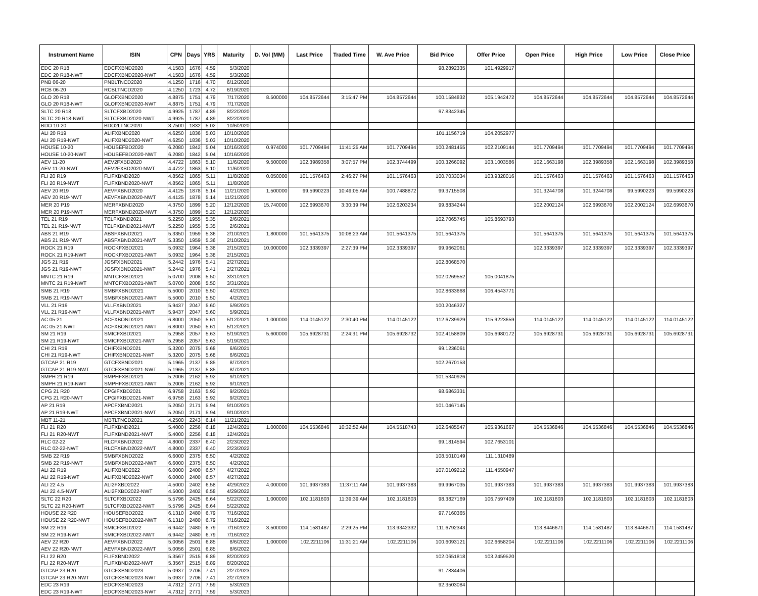| Instrument Name | ISIN | CPN | Days | YRS | Maturity | D. Vol (MM) | Last Price | Traded Time | W. Ave Price | Bid Price | Offer Price | Open Price | High Price | Low Price | Close Price |
| --- | --- | --- | --- | --- | --- | --- | --- | --- | --- | --- | --- | --- | --- | --- | --- |
| EDC 20 R18 | EDCFXBND2020 | 4.1583 | 1676 | 4.59 | 5/3/2020 | | | | | 98.2892335 | 101.4929917 | | | | |
| EDC 20 R18-NWT | EDCFXBND2020-NWT | 4.1583 | 1676 | 4.59 | 5/3/2020 | | | | | | | | | | |
| PNB 06-20 | PNBLTNCD2020 | 4.1250 | 1716 | 4.70 | 6/12/2020 | | | | | | | | | | |
| RCB 06-20 | RCBLTNCD2020 | 4.1250 | 1723 | 4.72 | 6/19/2020 | | | | | | | | | | |
| GLO 20 R18 | GLOFXBND2020 | 4.8875 | 1751 | 4.79 | 7/17/2020 | 8.500000 | 104.8572644 | 3:15:47 PM | 104.8572644 | 100.1584832 | 105.1942472 | 104.8572644 | 104.8572644 | 104.8572644 | 104.8572644 |
| GLO 20 R18-NWT | GLOFXBND2020-NWT | 4.8875 | 1751 | 4.79 | 7/17/2020 | | | | | | | | | | |
| SLTC 20 R18 | SLTCFXBD2020 | 4.9925 | 1787 | 4.89 | 8/22/2020 | | | | | 97.8342345 | | | | | |
| SLTC 20 R18-NWT | SLTCFXBD2020-NWT | 4.9925 | 1787 | 4.89 | 8/22/2020 | | | | | | | | | | |
| BDO 10-20 | BDO2LTNC2020 | 3.7500 | 1832 | 5.02 | 10/6/2020 | | | | | | | | | | |
| ALI 20 R19 | ALIFXBND2020 | 4.6250 | 1836 | 5.03 | 10/10/2020 | | | | | 101.1156719 | 104.2052977 | | | | |
| ALI 20 R19-NWT | ALIFXBND2020-NWT | 4.6250 | 1836 | 5.03 | 10/10/2020 | | | | | | | | | | |
| HOUSE 10-20 | HOUSEFBD2020 | 6.2080 | 1842 | 5.04 | 10/16/2020 | 0.974000 | 101.7709494 | 11:41:25 AM | 101.7709494 | 100.2481455 | 102.2109144 | 101.7709494 | 101.7709494 | 101.7709494 | 101.7709494 |
| HOUSE 10-20-NWT | HOUSEFBD2020-NWT | 6.2080 | 1842 | 5.04 | 10/16/2020 | | | | | | | | | | |
| AEV 11-20 | AEV2FXBD2020 | 4.4722 | 1863 | 5.10 | 11/6/2020 | 9.500000 | 102.3989358 | 3:07:57 PM | 102.3744499 | 100.3266092 | 103.1003586 | 102.1663198 | 102.3989358 | 102.1663198 | 102.3989358 |
| AEV 11-20-NWT | AEV2FXBD2020-NWT | 4.4722 | 1863 | 5.10 | 11/6/2020 | | | | | | | | | | |
| FLI 20 R19 | FLIFXBND2020 | 4.8562 | 1865 | 5.11 | 11/8/2020 | 0.050000 | 101.1576463 | 2:46:27 PM | 101.1576463 | 100.7033034 | 103.9328016 | 101.1576463 | 101.1576463 | 101.1576463 | 101.1576463 |
| FLI 20 R19-NWT | FLIFXBND2020-NWT | 4.8562 | 1865 | 5.11 | 11/8/2020 | | | | | | | | | | |
| AEV 20 R19 | AEVFXBND2020 | 4.4125 | 1878 | 5.14 | 11/21/2020 | 1.500000 | 99.5990223 | 10:49:05 AM | 100.7488872 | 99.3715508 | | 101.3244708 | 101.3244708 | 99.5990223 | 99.5990223 |
| AEV 20 R19-NWT | AEVFXBND2020-NWT | 4.4125 | 1878 | 5.14 | 11/21/2020 | | | | | | | | | | |
| MER 20 P19 | MERFXBND2020 | 4.3750 | 1899 | 5.20 | 12/12/2020 | 15.740000 | 102.6993670 | 3:30:39 PM | 102.6203234 | 99.8834244 | | 102.2002124 | 102.6993670 | 102.2002124 | 102.6993670 |
| MER 20 P19-NWT | MERFXBND2020-NWT | 4.3750 | 1899 | 5.20 | 12/12/2020 | | | | | | | | | | |
| TEL 21 R19 | TELFXBND2021 | 5.2250 | 1955 | 5.35 | 2/6/2021 | | | | | 102.7065745 | 105.8693793 | | | | |
| TEL 21 R19-NWT | TELFXBND2021-NWT | 5.2250 | 1955 | 5.35 | 2/6/2021 | | | | | | | | | | |
| ABS 21 R19 | ABSFXBND2021 | 5.3350 | 1959 | 5.36 | 2/10/2021 | 1.800000 | 101.5641375 | 10:08:23 AM | 101.5641375 | 101.5641375 | | 101.5641375 | 101.5641375 | 101.5641375 | 101.5641375 |
| ABS 21 R19-NWT | ABSFXBND2021-NWT | 5.3350 | 1959 | 5.36 | 2/10/2021 | | | | | | | | | | |
| ROCK 21 R19 | ROCKFXBD2021 | 5.0932 | 1964 | 5.38 | 2/15/2021 | 10.000000 | 102.3339397 | 2:27:39 PM | 102.3339397 | 99.9662061 | | 102.3339397 | 102.3339397 | 102.3339397 | 102.3339397 |
| ROCK 21 R19-NWT | ROCKFXBD2021-NWT | 5.0932 | 1964 | 5.38 | 2/15/2021 | | | | | | | | | | |
| JGS 21 R19 | JGSFXBND2021 | 5.2442 | 1976 | 5.41 | 2/27/2021 | | | | | 102.8068570 | | | | | |
| JGS 21 R19-NWT | JGSFXBND2021-NWT | 5.2442 | 1976 | 5.41 | 2/27/2021 | | | | | | | | | | |
| MNTC 21 R19 | MNTCFXBD2021 | 5.0700 | 2008 | 5.50 | 3/31/2021 | | | | | 102.0269552 | 105.0041875 | | | | |
| MNTC 21 R19-NWT | MNTCFXBD2021-NWT | 5.0700 | 2008 | 5.50 | 3/31/2021 | | | | | | | | | | |
| SMB 21 R19 | SMBFXBND2021 | 5.5000 | 2010 | 5.50 | 4/2/2021 | | | | | 102.8633668 | 106.4543771 | | | | |
| SMB 21 R19-NWT | SMBFXBND2021-NWT | 5.5000 | 2010 | 5.50 | 4/2/2021 | | | | | | | | | | |
| VLL 21 R19 | VLLFXBND2021 | 5.9437 | 2047 | 5.60 | 5/9/2021 | | | | | 100.2046327 | | | | | |
| VLL 21 R19-NWT | VLLFXBND2021-NWT | 5.9437 | 2047 | 5.60 | 5/9/2021 | | | | | | | | | | |
| AC 05-21 | ACFXBOND2021 | 6.8000 | 2050 | 5.61 | 5/12/2021 | 1.000000 | 114.0145122 | 2:30:40 PM | 114.0145122 | 112.6739929 | 115.9223659 | 114.0145122 | 114.0145122 | 114.0145122 | 114.0145122 |
| AC 05-21-NWT | ACFXBOND2021-NWT | 6.8000 | 2050 | 5.61 | 5/12/2021 | | | | | | | | | | |
| SM 21 R19 | SMICFXBD2021 | 5.2958 | 2057 | 5.63 | 5/19/2021 | 5.600000 | 105.6928731 | 2:24:31 PM | 105.6928732 | 102.4158809 | 105.6980172 | 105.6928731 | 105.6928731 | 105.6928731 | 105.6928731 |
| SM 21 R19-NWT | SMICFXBD2021-NWT | 5.2958 | 2057 | 5.63 | 5/19/2021 | | | | | | | | | | |
| CHI 21 R19 | CHIFXBND2021 | 5.3200 | 2075 | 5.68 | 6/6/2021 | | | | | 99.1236061 | | | | | |
| CHI 21 R19-NWT | CHIFXBND2021-NWT | 5.3200 | 2075 | 5.68 | 6/6/2021 | | | | | | | | | | |
| GTCAP 21 R19 | GTCFXBND2021 | 5.1965 | 2137 | 5.85 | 8/7/2021 | | | | | 102.2670153 | | | | | |
| GTCAP 21 R19-NWT | GTCFXBND2021-NWT | 5.1965 | 2137 | 5.85 | 8/7/2021 | | | | | | | | | | |
| SMPH 21 R19 | SMPHFXBD2021 | 5.2006 | 2162 | 5.92 | 9/1/2021 | | | | | 101.5340926 | | | | | |
| SMPH 21 R19-NWT | SMPHFXBD2021-NWT | 5.2006 | 2162 | 5.92 | 9/1/2021 | | | | | | | | | | |
| CPG 21 R20 | CPGIFXBD2021 | 6.9758 | 2163 | 5.92 | 9/2/2021 | | | | | 98.6863331 | | | | | |
| CPG 21 R20-NWT | CPGIFXBD2021-NWT | 6.9758 | 2163 | 5.92 | 9/2/2021 | | | | | | | | | | |
| AP 21 R19 | APCFXBND2021 | 5.2050 | 2171 | 5.94 | 9/10/2021 | | | | | 101.0467145 | | | | | |
| AP 21 R19-NWT | APCFXBND2021-NWT | 5.2050 | 2171 | 5.94 | 9/10/2021 | | | | | | | | | | |
| MBT 11-21 | MBTLTNCD2021 | 4.2500 | 2243 | 6.14 | 11/21/2021 | | | | | | | | | | |
| FLI 21 R20 | FLIFXBND2021 | 5.4000 | 2256 | 6.18 | 12/4/2021 | 1.000000 | 104.5536846 | 10:32:52 AM | 104.5518743 | 102.6485547 | 105.9361667 | 104.5536846 | 104.5536846 | 104.5536846 | 104.5536846 |
| FLI 21 R20-NWT | FLIFXBND2021-NWT | 5.4000 | 2256 | 6.18 | 12/4/2021 | | | | | | | | | | |
| RLC 02-22 | RLCFXBND2022 | 4.8000 | 2337 | 6.40 | 2/23/2022 | | | | | 99.1814594 | 102.7653101 | | | | |
| RLC 02-22-NWT | RLCFXBND2022-NWT | 4.8000 | 2337 | 6.40 | 2/23/2022 | | | | | | | | | | |
| SMB 22 R19 | SMBFXBND2022 | 6.6000 | 2375 | 6.50 | 4/2/2022 | | | | | 108.5010149 | 111.1310489 | | | | |
| SMB 22 R19-NWT | SMBFXBND2022-NWT | 6.6000 | 2375 | 6.50 | 4/2/2022 | | | | | | | | | | |
| ALI 22 R19 | ALIFXBND2022 | 6.0000 | 2400 | 6.57 | 4/27/2022 | | | | | 107.0109212 | 111.4550947 | | | | |
| ALI 22 R19-NWT | ALIFXBND2022-NWT | 6.0000 | 2400 | 6.57 | 4/27/2022 | | | | | | | | | | |
| ALI 22 4.5 | ALI2FXBD2022 | 4.5000 | 2402 | 6.58 | 4/29/2022 | 4.000000 | 101.9937383 | 11:37:11 AM | 101.9937383 | 99.9967035 | 101.9937383 | 101.9937383 | 101.9937383 | 101.9937383 | 101.9937383 |
| ALI 22 4.5-NWT | ALI2FXBD2022-NWT | 4.5000 | 2402 | 6.58 | 4/29/2022 | | | | | | | | | | |
| SLTC 22 R20 | SLTCFXBD2022 | 5.5796 | 2425 | 6.64 | 5/22/2022 | 1.000000 | 102.1181603 | 11:39:39 AM | 102.1181603 | 98.3827169 | 106.7597409 | 102.1181603 | 102.1181603 | 102.1181603 | 102.1181603 |
| SLTC 22 R20-NWT | SLTCFXBD2022-NWT | 5.5796 | 2425 | 6.64 | 5/22/2022 | | | | | | | | | | |
| HOUSE 22 R20 | HOUSEFBD2022 | 6.1310 | 2480 | 6.79 | 7/16/2022 | | | | | 97.7160365 | | | | | |
| HOUSE 22 R20-NWT | HOUSEFBD2022-NWT | 6.1310 | 2480 | 6.79 | 7/16/2022 | | | | | | | | | | |
| SM 22 R19 | SMICFXBD2022 | 6.9442 | 2480 | 6.79 | 7/16/2022 | 3.500000 | 114.1581487 | 2:29:25 PM | 113.9342332 | 111.6792343 | | 113.8446671 | 114.1581487 | 113.8446671 | 114.1581487 |
| SM 22 R19-NWT | SMICFXBD2022-NWT | 6.9442 | 2480 | 6.79 | 7/16/2022 | | | | | | | | | | |
| AEV 22 R20 | AEVFXBND2022 | 5.0056 | 2501 | 6.85 | 8/6/2022 | 1.000000 | 102.2211106 | 11:31:21 AM | 102.2211106 | 100.6093121 | 102.6658204 | 102.2211106 | 102.2211106 | 102.2211106 | 102.2211106 |
| AEV 22 R20-NWT | AEVFXBND2022-NWT | 5.0056 | 2501 | 6.85 | 8/6/2022 | | | | | | | | | | |
| FLI 22 R20 | FLIFXBND2022 | 5.3567 | 2515 | 6.89 | 8/20/2022 | | | | | 102.0651818 | 103.2459520 | | | | |
| FLI 22 R20-NWT | FLIFXBND2022-NWT | 5.3567 | 2515 | 6.89 | 8/20/2022 | | | | | | | | | | |
| GTCAP 23 R20 | GTCFXBND2023 | 5.0937 | 2706 | 7.41 | 2/27/2023 | | | | | 91.7834406 | | | | | |
| GTCAP 23 R20-NWT | GTCFXBND2023-NWT | 5.0937 | 2706 | 7.41 | 2/27/2023 | | | | | | | | | | |
| EDC 23 R19 | EDCFXBND2023 | 4.7312 | 2771 | 7.59 | 5/3/2023 | | | | | 92.3503084 | | | | | |
| EDC 23 R19-NWT | EDCFXBND2023-NWT | 4.7312 | 2771 | 7.59 | 5/3/2023 | | | | | | | | | | |